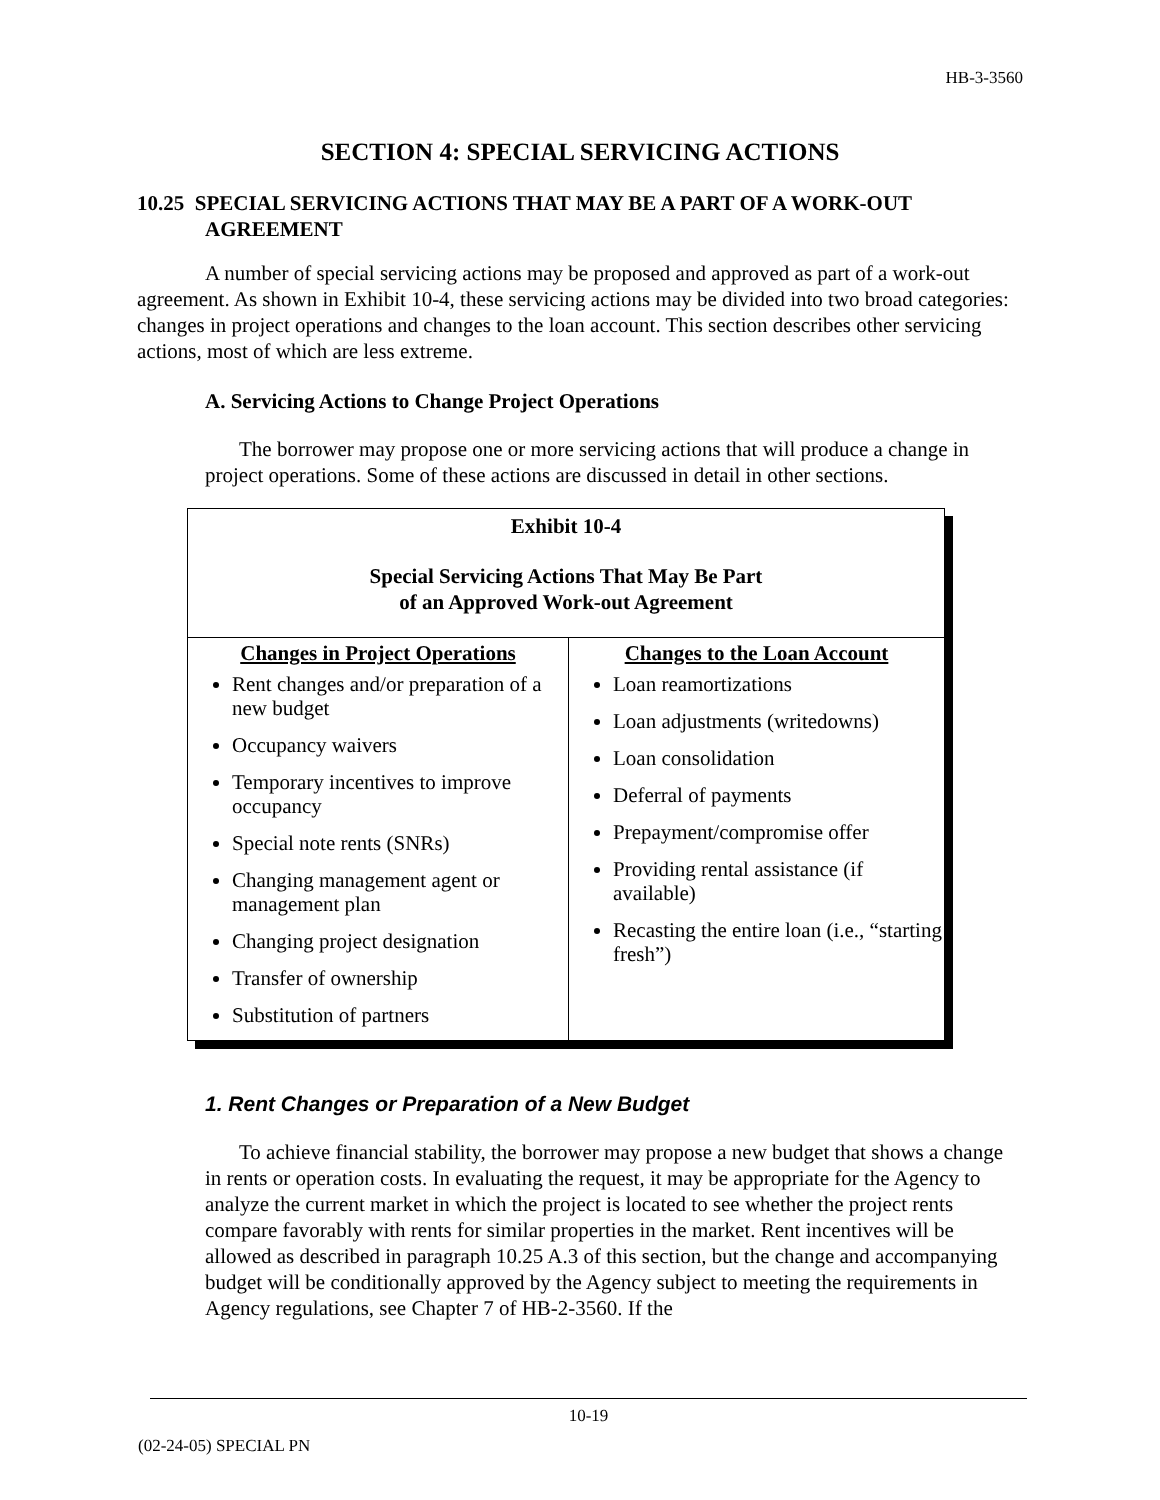HB-3-3560
SECTION 4: SPECIAL SERVICING ACTIONS
10.25 SPECIAL SERVICING ACTIONS THAT MAY BE A PART OF A WORK-OUT AGREEMENT
A number of special servicing actions may be proposed and approved as part of a work-out agreement. As shown in Exhibit 10-4, these servicing actions may be divided into two broad categories: changes in project operations and changes to the loan account. This section describes other servicing actions, most of which are less extreme.
A. Servicing Actions to Change Project Operations
The borrower may propose one or more servicing actions that will produce a change in project operations. Some of these actions are discussed in detail in other sections.
| Exhibit 10-4 Special Servicing Actions That May Be Part of an Approved Work-out Agreement | |
| Changes in Project Operations Rent changes and/or preparation of a new budget Occupancy waivers Temporary incentives to improve occupancy Special note rents (SNRs) Changing management agent or management plan Changing project designation Transfer of ownership Substitution of partners | Changes to the Loan Account Loan reamortizations Loan adjustments (writedowns) Loan consolidation Deferral of payments Prepayment/compromise offer Providing rental assistance (if available) Recasting the entire loan (i.e., “starting fresh”) |
1. Rent Changes or Preparation of a New Budget
To achieve financial stability, the borrower may propose a new budget that shows a change in rents or operation costs. In evaluating the request, it may be appropriate for the Agency to analyze the current market in which the project is located to see whether the project rents compare favorably with rents for similar properties in the market. Rent incentives will be allowed as described in paragraph 10.25 A.3 of this section, but the change and accompanying budget will be conditionally approved by the Agency subject to meeting the requirements in Agency regulations, see Chapter 7 of HB-2-3560. If the
10-19
(02-24-05) SPECIAL PN